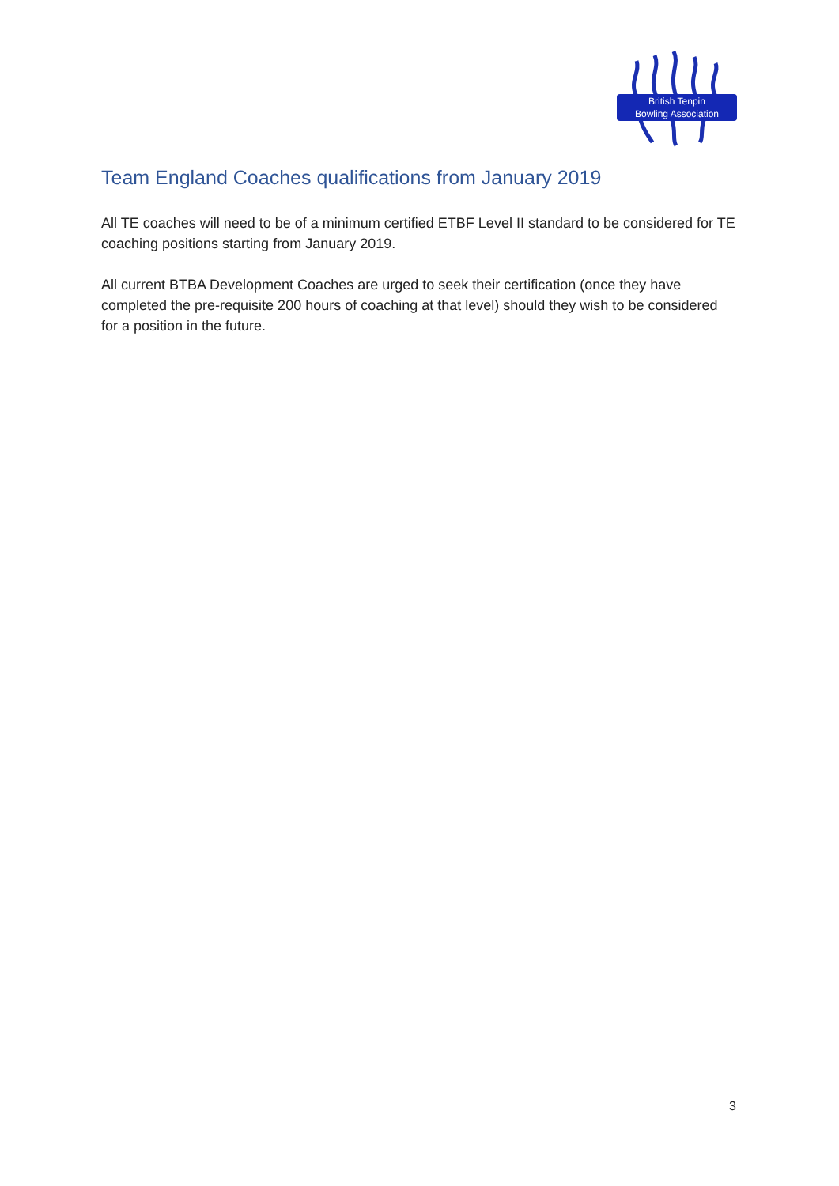British Tenpin
Bowling Association
Team England Coaches qualifications from January 2019
All TE coaches will need to be of a minimum certified ETBF Level II standard to be considered for TE coaching positions starting from January 2019.
All current BTBA Development Coaches are urged to seek their certification (once they have completed the pre-requisite 200 hours of coaching at that level) should they wish to be considered for a position in the future.
3